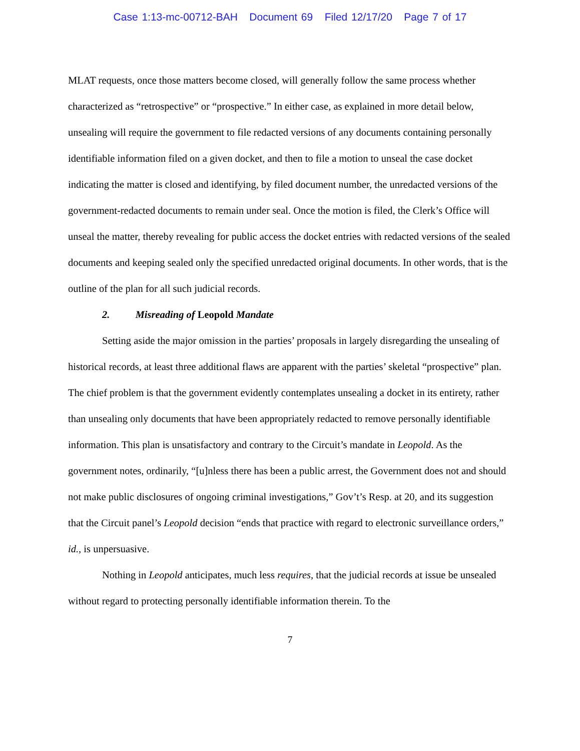Case 1:13-mc-00712-BAH Document 69 Filed 12/17/20 Page 7 of 17
MLAT requests, once those matters become closed, will generally follow the same process whether characterized as “retrospective” or “prospective.” In either case, as explained in more detail below, unsealing will require the government to file redacted versions of any documents containing personally identifiable information filed on a given docket, and then to file a motion to unseal the case docket indicating the matter is closed and identifying, by filed document number, the unredacted versions of the government-redacted documents to remain under seal. Once the motion is filed, the Clerk’s Office will unseal the matter, thereby revealing for public access the docket entries with redacted versions of the sealed documents and keeping sealed only the specified unredacted original documents. In other words, that is the outline of the plan for all such judicial records.
2. Misreading of Leopold Mandate
Setting aside the major omission in the parties’ proposals in largely disregarding the unsealing of historical records, at least three additional flaws are apparent with the parties’ skeletal “prospective” plan. The chief problem is that the government evidently contemplates unsealing a docket in its entirety, rather than unsealing only documents that have been appropriately redacted to remove personally identifiable information. This plan is unsatisfactory and contrary to the Circuit’s mandate in Leopold. As the government notes, ordinarily, “[u]nless there has been a public arrest, the Government does not and should not make public disclosures of ongoing criminal investigations,” Gov’t’s Resp. at 20, and its suggestion that the Circuit panel’s Leopold decision “ends that practice with regard to electronic surveillance orders,” id., is unpersuasive.
Nothing in Leopold anticipates, much less requires, that the judicial records at issue be unsealed without regard to protecting personally identifiable information therein. To the
7